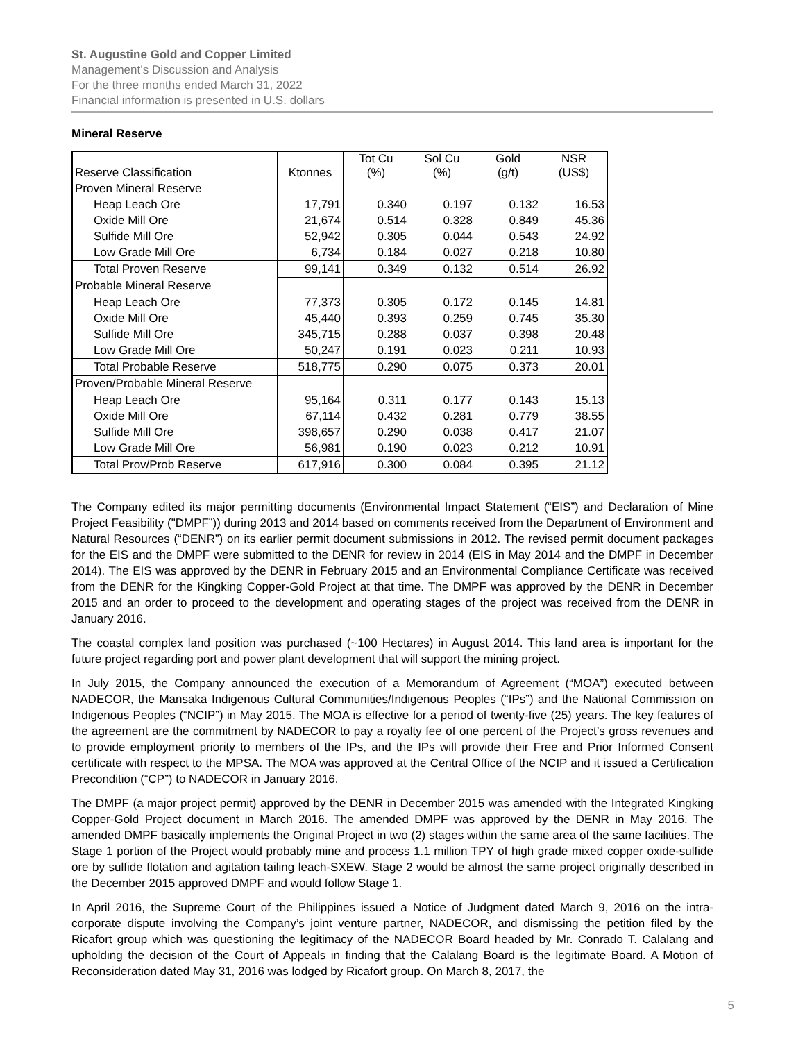St. Augustine Gold and Copper Limited
Management’s Discussion and Analysis
For the three months ended March 31, 2022
Financial information is presented in U.S. dollars
Mineral Reserve
| Reserve Classification | Ktonnes | Tot Cu (%) | Sol Cu (%) | Gold (g/t) | NSR (US$) |
| --- | --- | --- | --- | --- | --- |
| Proven Mineral Reserve | | | | | |
| Heap Leach Ore | 17,791 | 0.340 | 0.197 | 0.132 | 16.53 |
| Oxide Mill Ore | 21,674 | 0.514 | 0.328 | 0.849 | 45.36 |
| Sulfide Mill Ore | 52,942 | 0.305 | 0.044 | 0.543 | 24.92 |
| Low Grade Mill Ore | 6,734 | 0.184 | 0.027 | 0.218 | 10.80 |
| Total Proven Reserve | 99,141 | 0.349 | 0.132 | 0.514 | 26.92 |
| Probable Mineral Reserve | | | | | |
| Heap Leach Ore | 77,373 | 0.305 | 0.172 | 0.145 | 14.81 |
| Oxide Mill Ore | 45,440 | 0.393 | 0.259 | 0.745 | 35.30 |
| Sulfide Mill Ore | 345,715 | 0.288 | 0.037 | 0.398 | 20.48 |
| Low Grade Mill Ore | 50,247 | 0.191 | 0.023 | 0.211 | 10.93 |
| Total Probable Reserve | 518,775 | 0.290 | 0.075 | 0.373 | 20.01 |
| Proven/Probable Mineral Reserve | | | | | |
| Heap Leach Ore | 95,164 | 0.311 | 0.177 | 0.143 | 15.13 |
| Oxide Mill Ore | 67,114 | 0.432 | 0.281 | 0.779 | 38.55 |
| Sulfide Mill Ore | 398,657 | 0.290 | 0.038 | 0.417 | 21.07 |
| Low Grade Mill Ore | 56,981 | 0.190 | 0.023 | 0.212 | 10.91 |
| Total Prov/Prob Reserve | 617,916 | 0.300 | 0.084 | 0.395 | 21.12 |
The Company edited its major permitting documents (Environmental Impact Statement (“EIS”) and Declaration of Mine Project Feasibility ("DMPF”)) during 2013 and 2014 based on comments received from the Department of Environment and Natural Resources (“DENR”) on its earlier permit document submissions in 2012. The revised permit document packages for the EIS and the DMPF were submitted to the DENR for review in 2014 (EIS in May 2014 and the DMPF in December 2014). The EIS was approved by the DENR in February 2015 and an Environmental Compliance Certificate was received from the DENR for the Kingking Copper-Gold Project at that time. The DMPF was approved by the DENR in December 2015 and an order to proceed to the development and operating stages of the project was received from the DENR in January 2016.
The coastal complex land position was purchased (~100 Hectares) in August 2014. This land area is important for the future project regarding port and power plant development that will support the mining project.
In July 2015, the Company announced the execution of a Memorandum of Agreement (“MOA”) executed between NADECOR, the Mansaka Indigenous Cultural Communities/Indigenous Peoples (“IPs”) and the National Commission on Indigenous Peoples (“NCIP”) in May 2015. The MOA is effective for a period of twenty-five (25) years. The key features of the agreement are the commitment by NADECOR to pay a royalty fee of one percent of the Project’s gross revenues and to provide employment priority to members of the IPs, and the IPs will provide their Free and Prior Informed Consent certificate with respect to the MPSA. The MOA was approved at the Central Office of the NCIP and it issued a Certification Precondition (“CP”) to NADECOR in January 2016.
The DMPF (a major project permit) approved by the DENR in December 2015 was amended with the Integrated Kingking Copper-Gold Project document in March 2016. The amended DMPF was approved by the DENR in May 2016. The amended DMPF basically implements the Original Project in two (2) stages within the same area of the same facilities. The Stage 1 portion of the Project would probably mine and process 1.1 million TPY of high grade mixed copper oxide-sulfide ore by sulfide flotation and agitation tailing leach-SXEW. Stage 2 would be almost the same project originally described in the December 2015 approved DMPF and would follow Stage 1.
In April 2016, the Supreme Court of the Philippines issued a Notice of Judgment dated March 9, 2016 on the intra-corporate dispute involving the Company’s joint venture partner, NADECOR, and dismissing the petition filed by the Ricafort group which was questioning the legitimacy of the NADECOR Board headed by Mr. Conrado T. Calalang and upholding the decision of the Court of Appeals in finding that the Calalang Board is the legitimate Board. A Motion of Reconsideration dated May 31, 2016 was lodged by Ricafort group. On March 8, 2017, the
5